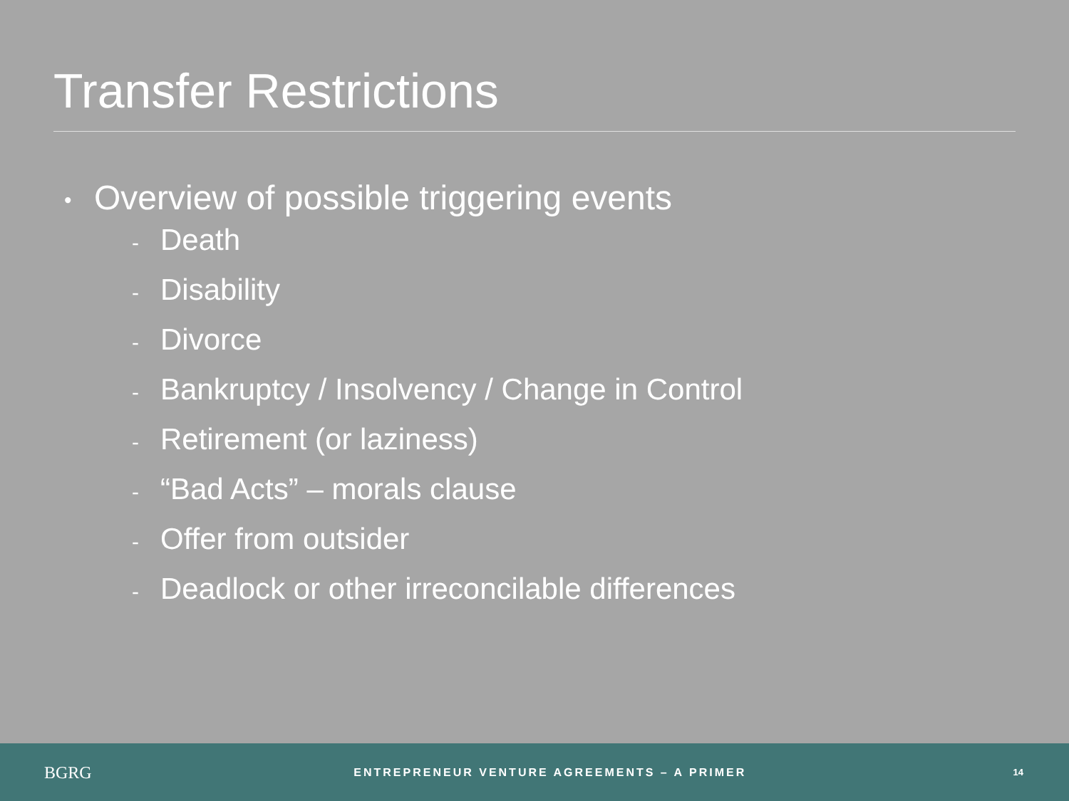Transfer Restrictions
• Overview of possible triggering events
- Death
- Disability
- Divorce
- Bankruptcy / Insolvency / Change in Control
- Retirement (or laziness)
- “Bad Acts” – morals clause
- Offer from outsider
- Deadlock or other irreconcilable differences
BGRG
ENTREPRENEUR VENTURE AGREEMENTS – A PRIMER
14